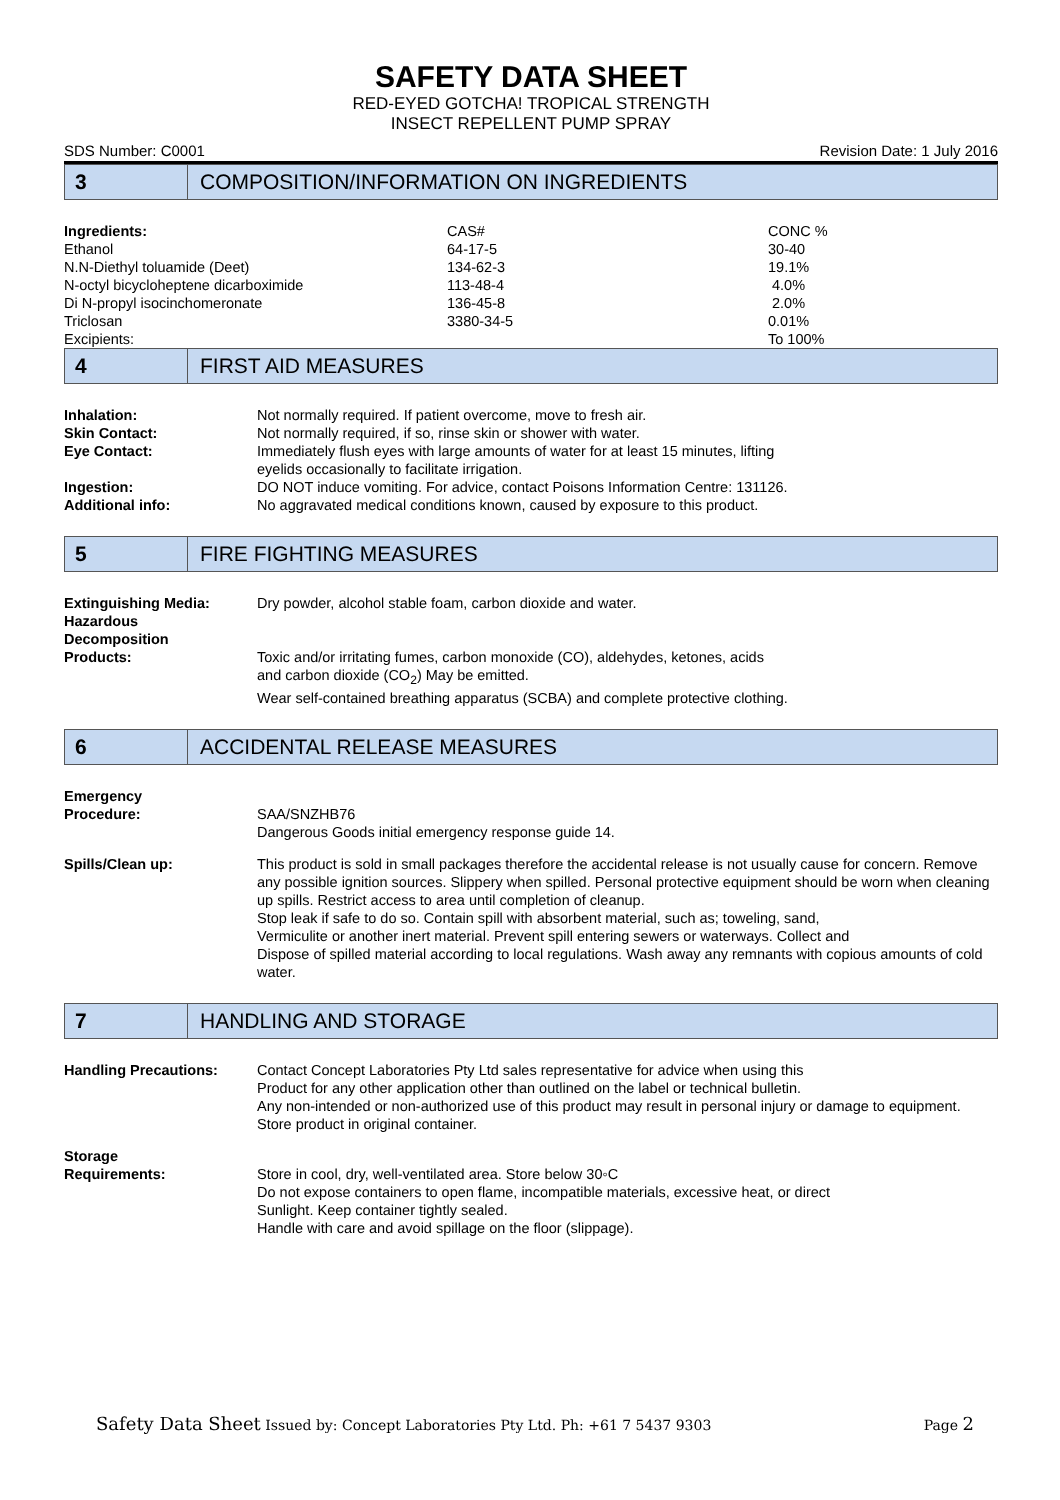SAFETY DATA SHEET
RED-EYED GOTCHA! TROPICAL STRENGTH
INSECT REPELLENT PUMP SPRAY
SDS Number: C0001 Revision Date: 1 July 2016
3
COMPOSITION/INFORMATION ON INGREDIENTS
| Ingredients: | CAS# | CONC % |
| Ethanol | 64-17-5 | 30-40 |
| N.N-Diethyl toluamide (Deet) | 134-62-3 | 19.1% |
| N-octyl bicycloheptene dicarboximide | 113-48-4 | 4.0% |
| Di N-propyl isocinchomeronate | 136-45-8 | 2.0% |
| Triclosan | 3380-34-5 | 0.01% |
| Excipients: | | To 100% |
4
FIRST AID MEASURES
| Inhalation: | Not normally required. If patient overcome, move to fresh air. |
| Skin Contact: | Not normally required, if so, rinse skin or shower with water. |
| Eye Contact: | Immediately flush eyes with large amounts of water for at least 15 minutes, lifting eyelids occasionally to facilitate irrigation. |
| Ingestion: | DO NOT induce vomiting. For advice, contact Poisons Information Centre: 131126. |
| Additional info: | No aggravated medical conditions known, caused by exposure to this product. |
5
FIRE FIGHTING MEASURES
| Extinguishing Media: | Dry powder, alcohol stable foam, carbon dioxide and water. |
| Hazardous Decomposition Products: | Toxic and/or irritating fumes, carbon monoxide (CO), aldehydes, ketones, acids and carbon dioxide (CO<sub>2</sub>) May be emitted. Wear self-contained breathing apparatus (SCBA) and complete protective clothing. |
6
ACCIDENTAL RELEASE MEASURES
| Emergency Procedure: | SAA/SNZHB76 Dangerous Goods initial emergency response guide 14. |
| Spills/Clean up: | This product is sold in small packages therefore the accidental release is not usually cause for concern. Remove any possible ignition sources. Slippery when spilled. Personal protective equipment should be worn when cleaning up spills. Restrict access to area until completion of cleanup. Stop leak if safe to do so. Contain spill with absorbent material, such as; toweling, sand, Vermiculite or another inert material. Prevent spill entering sewers or waterways. Collect and Dispose of spilled material according to local regulations. Wash away any remnants with copious amounts of cold water. |
7
HANDLING AND STORAGE
| Handling Precautions: | Contact Concept Laboratories Pty Ltd sales representative for advice when using this Product for any other application other than outlined on the label or technical bulletin. Any non-intended or non-authorized use of this product may result in personal injury or damage to equipment. Store product in original container. |
| Storage Requirements: | Store in cool, dry, well-ventilated area. Store below 30◦C Do not expose containers to open flame, incompatible materials, excessive heat, or direct Sunlight. Keep container tightly sealed. Handle with care and avoid spillage on the floor (slippage). |
Safety Data Sheet Issued by: Concept Laboratories Pty Ltd. Ph: +61 7 5437 9303 Page 2